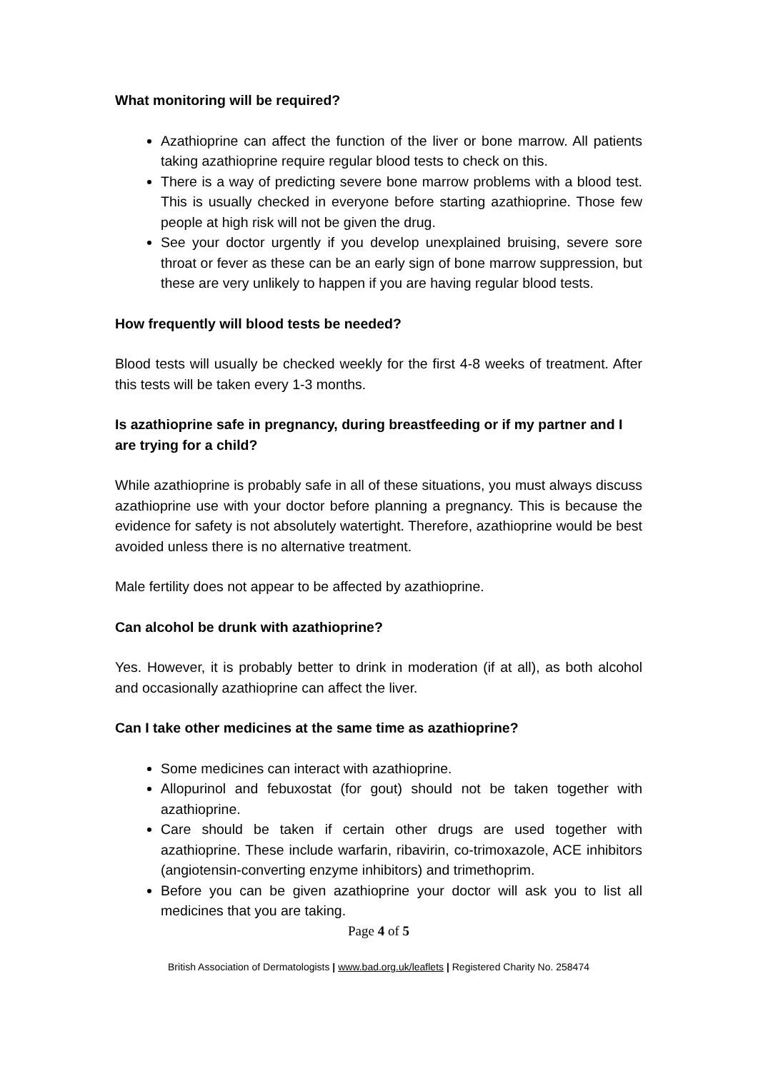What monitoring will be required?
Azathioprine can affect the function of the liver or bone marrow. All patients taking azathioprine require regular blood tests to check on this.
There is a way of predicting severe bone marrow problems with a blood test. This is usually checked in everyone before starting azathioprine. Those few people at high risk will not be given the drug.
See your doctor urgently if you develop unexplained bruising, severe sore throat or fever as these can be an early sign of bone marrow suppression, but these are very unlikely to happen if you are having regular blood tests.
How frequently will blood tests be needed?
Blood tests will usually be checked weekly for the first 4-8 weeks of treatment. After this tests will be taken every 1-3 months.
Is azathioprine safe in pregnancy, during breastfeeding or if my partner and I are trying for a child?
While azathioprine is probably safe in all of these situations, you must always discuss azathioprine use with your doctor before planning a pregnancy. This is because the evidence for safety is not absolutely watertight. Therefore, azathioprine would be best avoided unless there is no alternative treatment.
Male fertility does not appear to be affected by azathioprine.
Can alcohol be drunk with azathioprine?
Yes. However, it is probably better to drink in moderation (if at all), as both alcohol and occasionally azathioprine can affect the liver.
Can I take other medicines at the same time as azathioprine?
Some medicines can interact with azathioprine.
Allopurinol and febuxostat (for gout) should not be taken together with azathioprine.
Care should be taken if certain other drugs are used together with azathioprine. These include warfarin, ribavirin, co-trimoxazole, ACE inhibitors (angiotensin-converting enzyme inhibitors) and trimethoprim.
Before you can be given azathioprine your doctor will ask you to list all medicines that you are taking.
Page 4 of 5
British Association of Dermatologists | www.bad.org.uk/leaflets | Registered Charity No. 258474